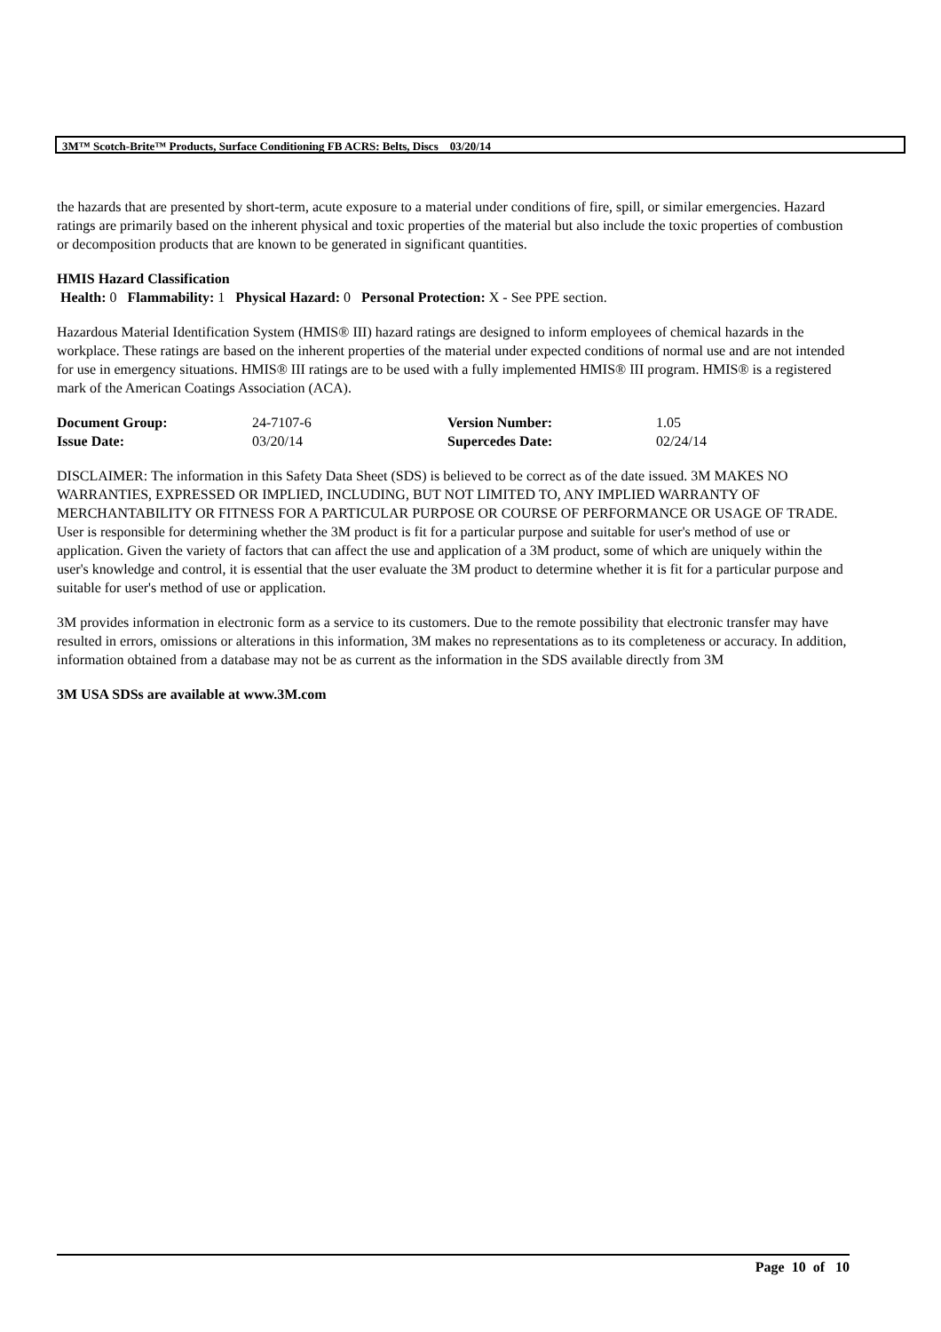3M™ Scotch-Brite™ Products, Surface Conditioning FB ACRS: Belts, Discs 03/20/14
the hazards that are presented by short-term, acute exposure to a material under conditions of fire, spill, or similar emergencies. Hazard ratings are primarily based on the inherent physical and toxic properties of the material but also include the toxic properties of combustion or decomposition products that are known to be generated in significant quantities.
HMIS Hazard Classification
Health: 0 Flammability: 1 Physical Hazard: 0 Personal Protection: X - See PPE section.
Hazardous Material Identification System (HMIS® III) hazard ratings are designed to inform employees of chemical hazards in the workplace. These ratings are based on the inherent properties of the material under expected conditions of normal use and are not intended for use in emergency situations. HMIS® III ratings are to be used with a fully implemented HMIS® III program. HMIS® is a registered mark of the American Coatings Association (ACA).
| Document Group: | 24-7107-6 | Version Number: | 1.05 |
| Issue Date: | 03/20/14 | Supercedes Date: | 02/24/14 |
DISCLAIMER: The information in this Safety Data Sheet (SDS) is believed to be correct as of the date issued. 3M MAKES NO WARRANTIES, EXPRESSED OR IMPLIED, INCLUDING, BUT NOT LIMITED TO, ANY IMPLIED WARRANTY OF MERCHANTABILITY OR FITNESS FOR A PARTICULAR PURPOSE OR COURSE OF PERFORMANCE OR USAGE OF TRADE. User is responsible for determining whether the 3M product is fit for a particular purpose and suitable for user's method of use or application. Given the variety of factors that can affect the use and application of a 3M product, some of which are uniquely within the user's knowledge and control, it is essential that the user evaluate the 3M product to determine whether it is fit for a particular purpose and suitable for user's method of use or application.
3M provides information in electronic form as a service to its customers. Due to the remote possibility that electronic transfer may have resulted in errors, omissions or alterations in this information, 3M makes no representations as to its completeness or accuracy. In addition, information obtained from a database may not be as current as the information in the SDS available directly from 3M
3M USA SDSs are available at www.3M.com
Page 10 of 10